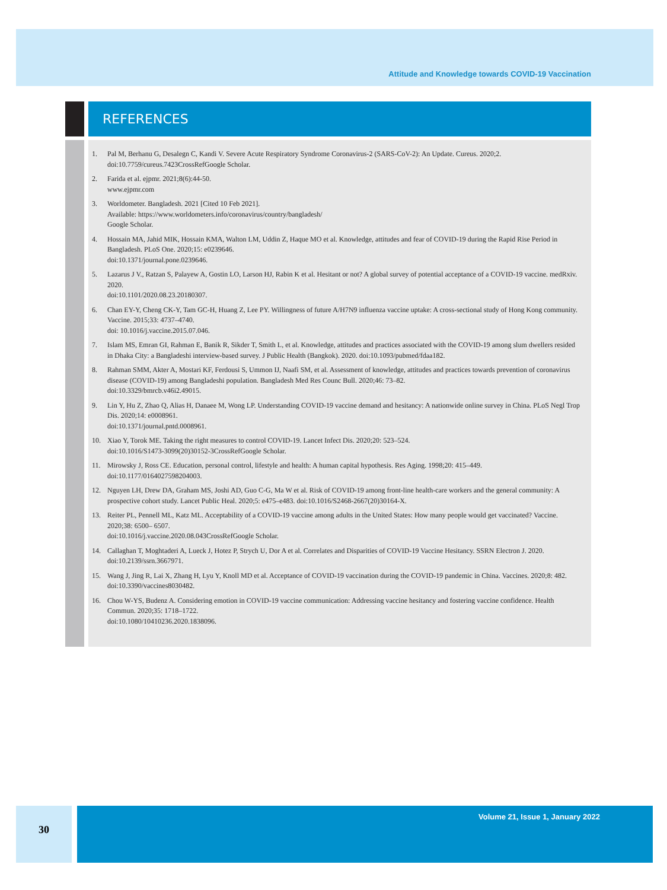Attitude and Knowledge towards COVID-19 Vaccination
REFERENCES
1. Pal M, Berhanu G, Desalegn C, Kandi V. Severe Acute Respiratory Syndrome Coronavirus-2 (SARS-CoV-2): An Update. Cureus. 2020;2. doi:10.7759/cureus.7423CrossRefGoogle Scholar.
2. Farida et al. ejpmr. 2021;8(6):44-50.
www.ejpmr.com
3. Worldometer. Bangladesh. 2021 [Cited 10 Feb 2021].
Available: https://www.worldometers.info/coronavirus/country/bangladesh/
Google Scholar.
4. Hossain MA, Jahid MIK, Hossain KMA, Walton LM, Uddin Z, Haque MO et al. Knowledge, attitudes and fear of COVID-19 during the Rapid Rise Period in Bangladesh. PLoS One. 2020;15: e0239646.
doi:10.1371/journal.pone.0239646.
5. Lazarus J V., Ratzan S, Palayew A, Gostin LO, Larson HJ, Rabin K et al. Hesitant or not? A global survey of potential acceptance of a COVID-19 vaccine. medRxiv. 2020.
doi:10.1101/2020.08.23.20180307.
6. Chan EY-Y, Cheng CK-Y, Tam GC-H, Huang Z, Lee PY. Willingness of future A/H7N9 influenza vaccine uptake: A cross-sectional study of Hong Kong community. Vaccine. 2015;33: 4737–4740.
doi: 10.1016/j.vaccine.2015.07.046.
7. Islam MS, Emran GI, Rahman E, Banik R, Sikder T, Smith L, et al. Knowledge, attitudes and practices associated with the COVID-19 among slum dwellers resided in Dhaka City: a Bangladeshi interview-based survey. J Public Health (Bangkok). 2020. doi:10.1093/pubmed/fdaa182.
8. Rahman SMM, Akter A, Mostari KF, Ferdousi S, Ummon IJ, Naafi SM, et al. Assessment of knowledge, attitudes and practices towards prevention of coronavirus disease (COVID-19) among Bangladeshi population. Bangladesh Med Res Counc Bull. 2020;46: 73–82.
doi:10.3329/bmrcb.v46i2.49015.
9. Lin Y, Hu Z, Zhao Q, Alias H, Danaee M, Wong LP. Understanding COVID-19 vaccine demand and hesitancy: A nationwide online survey in China. PLoS Negl Trop Dis. 2020;14: e0008961.
doi:10.1371/journal.pntd.0008961.
10. Xiao Y, Torok ME. Taking the right measures to control COVID-19. Lancet Infect Dis. 2020;20: 523–524.
doi:10.1016/S1473-3099(20)30152-3CrossRefGoogle Scholar.
11. Mirowsky J, Ross CE. Education, personal control, lifestyle and health: A human capital hypothesis. Res Aging. 1998;20: 415–449.
doi:10.1177/0164027598204003.
12. Nguyen LH, Drew DA, Graham MS, Joshi AD, Guo C-G, Ma W et al. Risk of COVID-19 among front-line health-care workers and the general community: A prospective cohort study. Lancet Public Heal. 2020;5: e475–e483. doi:10.1016/S2468-2667(20)30164-X.
13. Reiter PL, Pennell ML, Katz ML. Acceptability of a COVID-19 vaccine among adults in the United States: How many people would get vaccinated? Vaccine. 2020;38: 6500– 6507.
doi:10.1016/j.vaccine.2020.08.043CrossRefGoogle Scholar.
14. Callaghan T, Moghtaderi A, Lueck J, Hotez P, Strych U, Dor A et al. Correlates and Disparities of COVID-19 Vaccine Hesitancy. SSRN Electron J. 2020. doi:10.2139/ssrn.3667971.
15. Wang J, Jing R, Lai X, Zhang H, Lyu Y, Knoll MD et al. Acceptance of COVID-19 vaccination during the COVID-19 pandemic in China. Vaccines. 2020;8: 482. doi:10.3390/vaccines8030482.
16. Chou W-YS, Budenz A. Considering emotion in COVID-19 vaccine communication: Addressing vaccine hesitancy and fostering vaccine confidence. Health Commun. 2020;35: 1718–1722.
doi:10.1080/10410236.2020.1838096.
30 Volume 21, Issue 1, January 2022